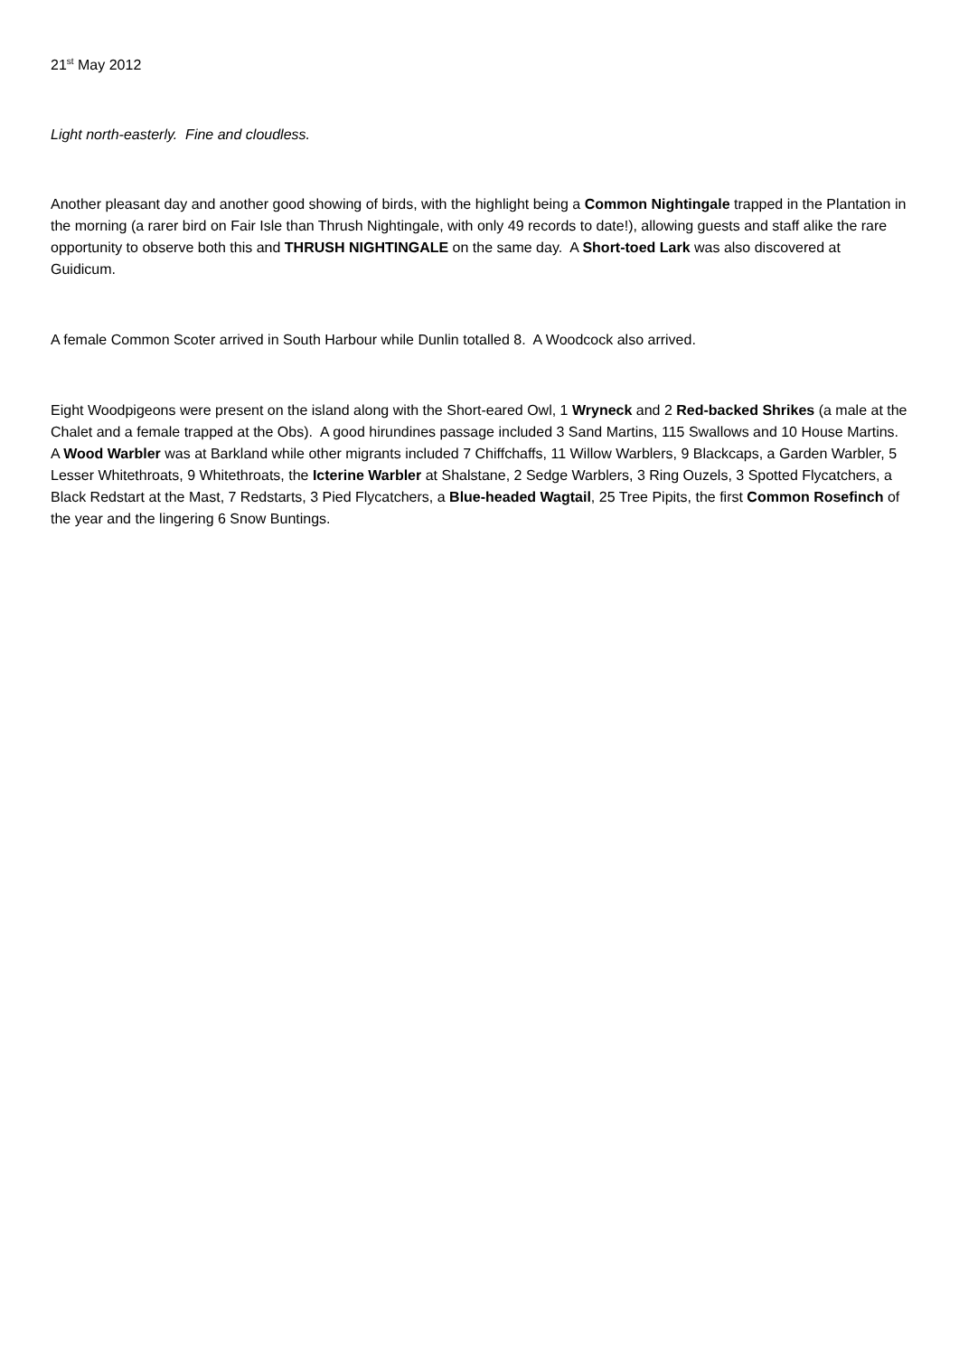21<sup>st</sup> May 2012
Light north-easterly. Fine and cloudless.
Another pleasant day and another good showing of birds, with the highlight being a Common Nightingale trapped in the Plantation in the morning (a rarer bird on Fair Isle than Thrush Nightingale, with only 49 records to date!), allowing guests and staff alike the rare opportunity to observe both this and THRUSH NIGHTINGALE on the same day. A Short-toed Lark was also discovered at Guidicum.
A female Common Scoter arrived in South Harbour while Dunlin totalled 8. A Woodcock also arrived.
Eight Woodpigeons were present on the island along with the Short-eared Owl, 1 Wryneck and 2 Red-backed Shrikes (a male at the Chalet and a female trapped at the Obs). A good hirundines passage included 3 Sand Martins, 115 Swallows and 10 House Martins. A Wood Warbler was at Barkland while other migrants included 7 Chiffchaffs, 11 Willow Warblers, 9 Blackcaps, a Garden Warbler, 5 Lesser Whitethroats, 9 Whitethroats, the Icterine Warbler at Shalstane, 2 Sedge Warblers, 3 Ring Ouzels, 3 Spotted Flycatchers, a Black Redstart at the Mast, 7 Redstarts, 3 Pied Flycatchers, a Blue-headed Wagtail, 25 Tree Pipits, the first Common Rosefinch of the year and the lingering 6 Snow Buntings.